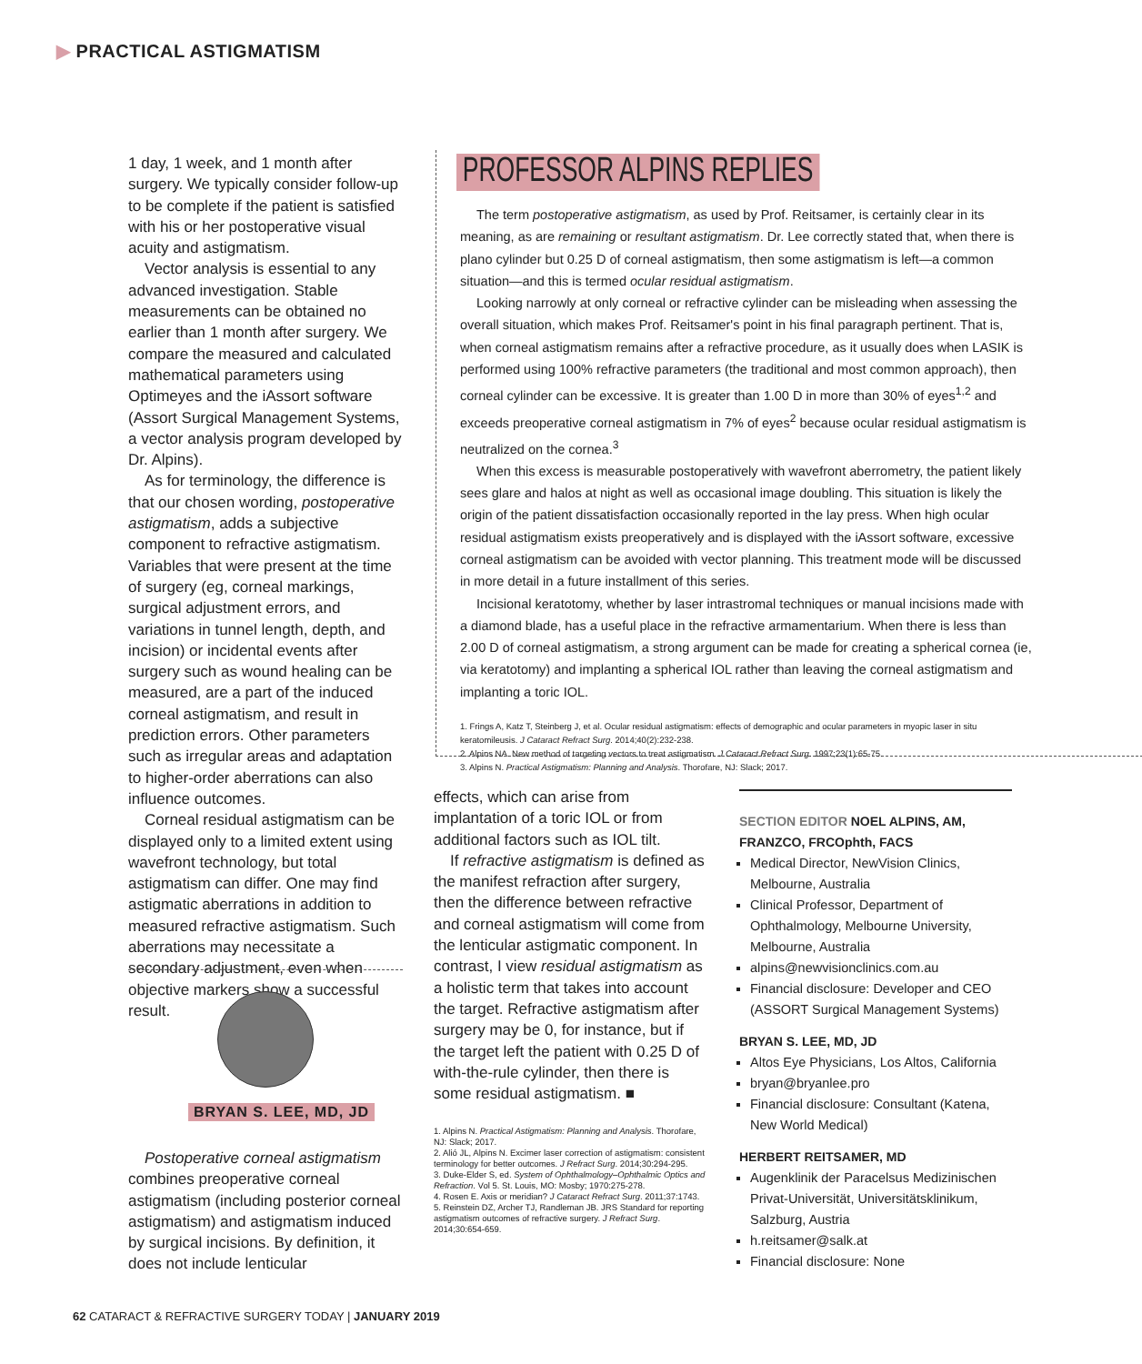▶ PRACTICAL ASTIGMATISM
1 day, 1 week, and 1 month after surgery. We typically consider follow-up to be complete if the patient is satisfied with his or her postoperative visual acuity and astigmatism.
Vector analysis is essential to any advanced investigation. Stable measurements can be obtained no earlier than 1 month after surgery. We compare the measured and calculated mathematical parameters using Optimeyes and the iAssort software (Assort Surgical Management Systems, a vector analysis program developed by Dr. Alpins).
As for terminology, the difference is that our chosen wording, postoperative astigmatism, adds a subjective component to refractive astigmatism. Variables that were present at the time of surgery (eg, corneal markings, surgical adjustment errors, and variations in tunnel length, depth, and incision) or incidental events after surgery such as wound healing can be measured, are a part of the induced corneal astigmatism, and result in prediction errors. Other parameters such as irregular areas and adaptation to higher-order aberrations can also influence outcomes.
Corneal residual astigmatism can be displayed only to a limited extent using wavefront technology, but total astigmatism can differ. One may find astigmatic aberrations in addition to measured refractive astigmatism. Such aberrations may necessitate a secondary adjustment, even when objective markers show a successful result.
BRYAN S. LEE, MD, JD
Postoperative corneal astigmatism combines preoperative corneal astigmatism (including posterior corneal astigmatism) and astigmatism induced by surgical incisions. By definition, it does not include lenticular
PROFESSOR ALPINS REPLIES
The term postoperative astigmatism, as used by Prof. Reitsamer, is certainly clear in its meaning, as are remaining or resultant astigmatism. Dr. Lee correctly stated that, when there is plano cylinder but 0.25 D of corneal astigmatism, then some astigmatism is left—a common situation—and this is termed ocular residual astigmatism.
Looking narrowly at only corneal or refractive cylinder can be misleading when assessing the overall situation, which makes Prof. Reitsamer's point in his final paragraph pertinent. That is, when corneal astigmatism remains after a refractive procedure, as it usually does when LASIK is performed using 100% refractive parameters (the traditional and most common approach), then corneal cylinder can be excessive. It is greater than 1.00 D in more than 30% of eyes<sup>1,2</sup> and exceeds preoperative corneal astigmatism in 7% of eyes<sup>2</sup> because ocular residual astigmatism is neutralized on the cornea.<sup>3</sup>
When this excess is measurable postoperatively with wavefront aberrometry, the patient likely sees glare and halos at night as well as occasional image doubling. This situation is likely the origin of the patient dissatisfaction occasionally reported in the lay press. When high ocular residual astigmatism exists preoperatively and is displayed with the iAssort software, excessive corneal astigmatism can be avoided with vector planning. This treatment mode will be discussed in more detail in a future installment of this series.
Incisional keratotomy, whether by laser intrastromal techniques or manual incisions made with a diamond blade, has a useful place in the refractive armamentarium. When there is less than 2.00 D of corneal astigmatism, a strong argument can be made for creating a spherical cornea (ie, via keratotomy) and implanting a spherical IOL rather than leaving the corneal astigmatism and implanting a toric IOL.
1. Frings A, Katz T, Steinberg J, et al. Ocular residual astigmatism: effects of demographic and ocular parameters in myopic laser in situ keratomileusis. J Cataract Refract Surg. 2014;40(2):232-238.
2. Alpins NA. New method of targeting vectors to treat astigmatism. J Cataract Refract Surg. 1997;23(1):65-75.
3. Alpins N. Practical Astigmatism: Planning and Analysis. Thorofare, NJ: Slack; 2017.
effects, which can arise from implantation of a toric IOL or from additional factors such as IOL tilt.
If refractive astigmatism is defined as the manifest refraction after surgery, then the difference between refractive and corneal astigmatism will come from the lenticular astigmatic component. In contrast, I view residual astigmatism as a holistic term that takes into account the target. Refractive astigmatism after surgery may be 0, for instance, but if the target left the patient with 0.25 D of with-the-rule cylinder, then there is some residual astigmatism. ■
1. Alpins N. Practical Astigmatism: Planning and Analysis. Thorofare, NJ: Slack; 2017.
2. Alió JL, Alpins N. Excimer laser correction of astigmatism: consistent terminology for better outcomes. J Refract Surg. 2014;30:294-295.
3. Duke-Elder S, ed. System of Ophthalmology–Ophthalmic Optics and Refraction. Vol 5. St. Louis, MO: Mosby; 1970:275-278.
4. Rosen E. Axis or meridian? J Cataract Refract Surg. 2011;37:1743.
5. Reinstein DZ, Archer TJ, Randleman JB. JRS Standard for reporting astigmatism outcomes of refractive surgery. J Refract Surg. 2014;30:654-659.
SECTION EDITOR NOEL ALPINS, AM, FRANZCO, FRCOphth, FACS
Medical Director, NewVision Clinics, Melbourne, Australia
Clinical Professor, Department of Ophthalmology, Melbourne University, Melbourne, Australia
alpins@newvisionclinics.com.au
Financial disclosure: Developer and CEO (ASSORT Surgical Management Systems)
BRYAN S. LEE, MD, JD
Altos Eye Physicians, Los Altos, California
bryan@bryanlee.pro
Financial disclosure: Consultant (Katena, New World Medical)
HERBERT REITSAMER, MD
Augenklinik der Paracelsus Medizinischen Privat-Universität, Universitätsklinikum, Salzburg, Austria
h.reitsamer@salk.at
Financial disclosure: None
62 CATARACT & REFRACTIVE SURGERY TODAY | JANUARY 2019